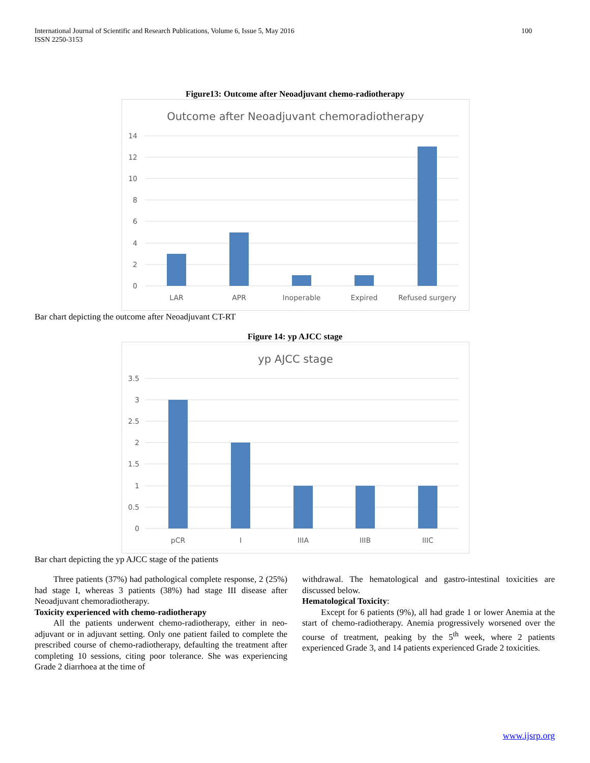International Journal of Scientific and Research Publications, Volume 6, Issue 5, May 2016
ISSN 2250-3153
100
Figure13: Outcome after Neoadjuvant chemo-radiotherapy
Outcome after Neoadjuvant chemoradiotherapy
14
12
10
8
6
4
2
0
LAR
APR
Inoperable
Expired
Refused surgery
Bar chart depicting the outcome after Neoadjuvant CT-RT
Figure 14: yp AJCC stage
yp AJCC stage
3.5
3
2.5
2
1.5
1
0.5
0
pCR
I
IIIA
IIIB
IIIC
Bar chart depicting the yp AJCC stage of the patients
Three patients (37%) had pathological complete response, 2 (25%) had stage I, whereas 3 patients (38%) had stage III disease after Neoadjuvant chemoradiotherapy.
Toxicity experienced with chemo-radiotherapy
All the patients underwent chemo-radiotherapy, either in neo-adjuvant or in adjuvant setting. Only one patient failed to complete the prescribed course of chemo-radiotherapy, defaulting the treatment after completing 10 sessions, citing poor tolerance. She was experiencing Grade 2 diarrhoea at the time of
withdrawal. The hematological and gastro-intestinal toxicities are discussed below.
Hematological Toxicity:
Except for 6 patients (9%), all had grade 1 or lower Anemia at the start of chemo-radiotherapy. Anemia progressively worsened over the course of treatment, peaking by the 5<sup>th</sup> week, where 2 patients experienced Grade 3, and 14 patients experienced Grade 2 toxicities.
www.ijsrp.org